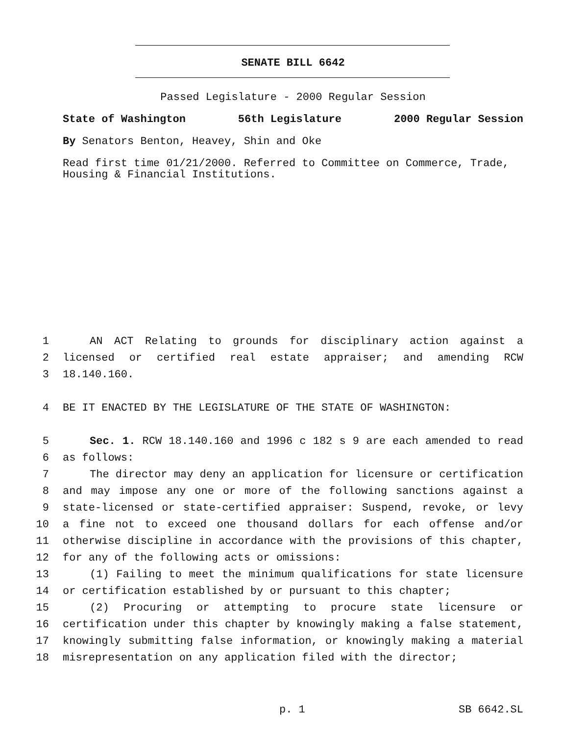SENATE BILL 6642
Passed Legislature - 2000 Regular Session
State of Washington 56th Legislature 2000 Regular Session
By Senators Benton, Heavey, Shin and Oke
Read first time 01/21/2000. Referred to Committee on Commerce, Trade, Housing & Financial Institutions.
1 AN ACT Relating to grounds for disciplinary action against a
2 licensed or certified real estate appraiser; and amending RCW
3 18.140.160.
4 BE IT ENACTED BY THE LEGISLATURE OF THE STATE OF WASHINGTON:
5 Sec. 1. RCW 18.140.160 and 1996 c 182 s 9 are each amended to read
6 as follows:
7 The director may deny an application for licensure or certification
8 and may impose any one or more of the following sanctions against a
9 state-licensed or state-certified appraiser: Suspend, revoke, or levy
10 a fine not to exceed one thousand dollars for each offense and/or
11 otherwise discipline in accordance with the provisions of this chapter,
12 for any of the following acts or omissions:
13 (1) Failing to meet the minimum qualifications for state licensure
14 or certification established by or pursuant to this chapter;
15 (2) Procuring or attempting to procure state licensure or
16 certification under this chapter by knowingly making a false statement,
17 knowingly submitting false information, or knowingly making a material
18 misrepresentation on any application filed with the director;
p. 1 SB 6642.SL